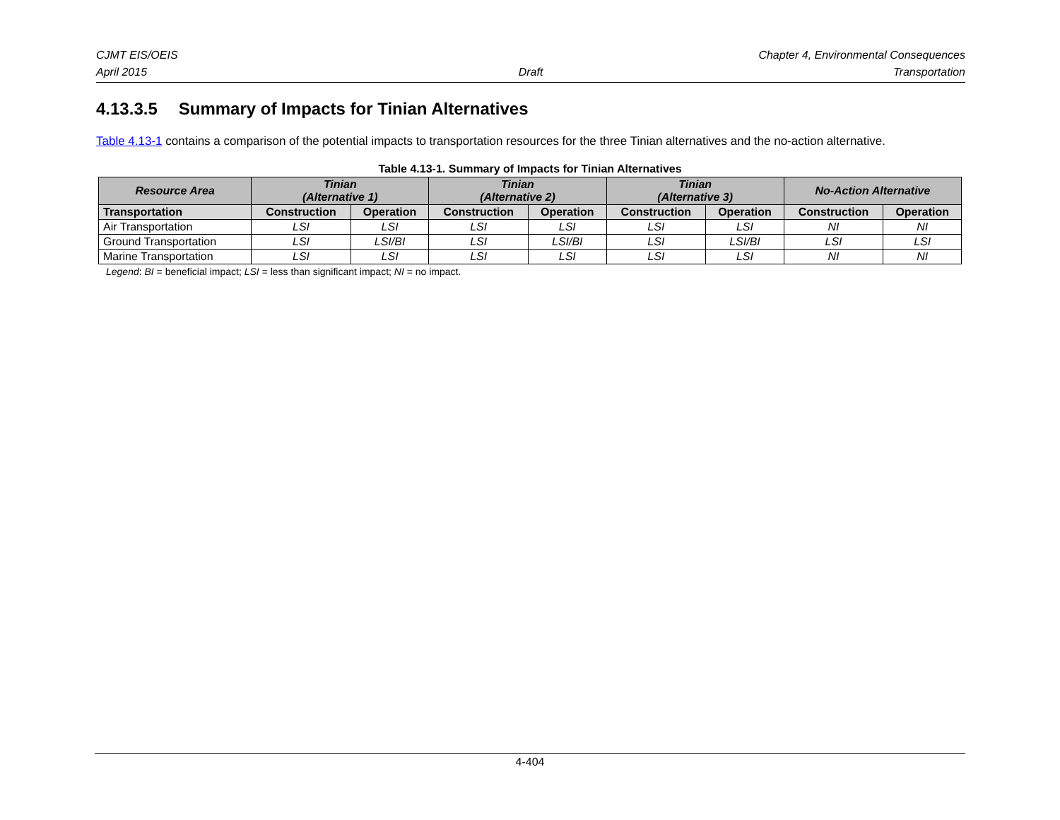CJMT EIS/OEIS Chapter 4, Environmental Consequences
April 2015 Draft Transportation
4.13.3.5 Summary of Impacts for Tinian Alternatives
Table 4.13-1 contains a comparison of the potential impacts to transportation resources for the three Tinian alternatives and the no-action alternative.
Table 4.13-1. Summary of Impacts for Tinian Alternatives
| Resource Area | Tinian (Alternative 1) | | Tinian (Alternative 2) | | Tinian (Alternative 3) | | No-Action Alternative | |
| --- | --- | --- | --- | --- | --- | --- | --- | --- |
| Transportation | Construction | Operation | Construction | Operation | Construction | Operation | Construction | Operation |
| Air Transportation | LSI | LSI | LSI | LSI | LSI | LSI | NI | NI |
| Ground Transportation | LSI | LSI/BI | LSI | LSI/BI | LSI | LSI/BI | LSI | LSI |
| Marine Transportation | LSI | LSI | LSI | LSI | LSI | LSI | NI | NI |
Legend: BI = beneficial impact; LSI = less than significant impact; NI = no impact.
4-404